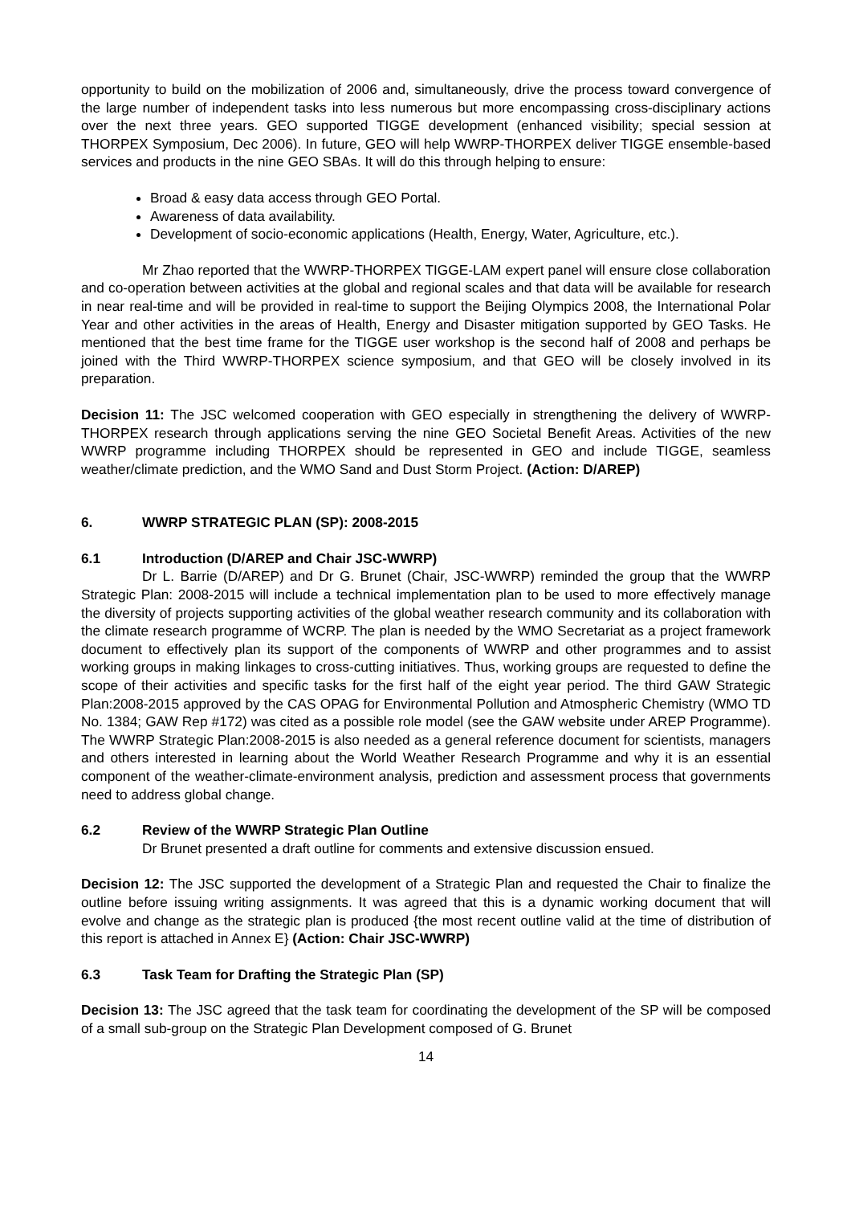opportunity to build on the mobilization of 2006 and, simultaneously, drive the process toward convergence of the large number of independent tasks into less numerous but more encompassing cross-disciplinary actions over the next three years. GEO supported TIGGE development (enhanced visibility; special session at THORPEX Symposium, Dec 2006). In future, GEO will help WWRP-THORPEX deliver TIGGE ensemble-based services and products in the nine GEO SBAs. It will do this through helping to ensure:
Broad & easy data access through GEO Portal.
Awareness of data availability.
Development of socio-economic applications (Health, Energy, Water, Agriculture, etc.).
Mr Zhao reported that the WWRP-THORPEX TIGGE-LAM expert panel will ensure close collaboration and co-operation between activities at the global and regional scales and that data will be available for research in near real-time and will be provided in real-time to support the Beijing Olympics 2008, the International Polar Year and other activities in the areas of Health, Energy and Disaster mitigation supported by GEO Tasks. He mentioned that the best time frame for the TIGGE user workshop is the second half of 2008 and perhaps be joined with the Third WWRP-THORPEX science symposium, and that GEO will be closely involved in its preparation.
Decision 11: The JSC welcomed cooperation with GEO especially in strengthening the delivery of WWRP-THORPEX research through applications serving the nine GEO Societal Benefit Areas. Activities of the new WWRP programme including THORPEX should be represented in GEO and include TIGGE, seamless weather/climate prediction, and the WMO Sand and Dust Storm Project. (Action: D/AREP)
6. WWRP STRATEGIC PLAN (SP): 2008-2015
6.1 Introduction (D/AREP and Chair JSC-WWRP)
Dr L. Barrie (D/AREP) and Dr G. Brunet (Chair, JSC-WWRP) reminded the group that the WWRP Strategic Plan: 2008-2015 will include a technical implementation plan to be used to more effectively manage the diversity of projects supporting activities of the global weather research community and its collaboration with the climate research programme of WCRP. The plan is needed by the WMO Secretariat as a project framework document to effectively plan its support of the components of WWRP and other programmes and to assist working groups in making linkages to cross-cutting initiatives. Thus, working groups are requested to define the scope of their activities and specific tasks for the first half of the eight year period. The third GAW Strategic Plan:2008-2015 approved by the CAS OPAG for Environmental Pollution and Atmospheric Chemistry (WMO TD No. 1384; GAW Rep #172) was cited as a possible role model (see the GAW website under AREP Programme). The WWRP Strategic Plan:2008-2015 is also needed as a general reference document for scientists, managers and others interested in learning about the World Weather Research Programme and why it is an essential component of the weather-climate-environment analysis, prediction and assessment process that governments need to address global change.
6.2 Review of the WWRP Strategic Plan Outline
Dr Brunet presented a draft outline for comments and extensive discussion ensued.
Decision 12: The JSC supported the development of a Strategic Plan and requested the Chair to finalize the outline before issuing writing assignments. It was agreed that this is a dynamic working document that will evolve and change as the strategic plan is produced {the most recent outline valid at the time of distribution of this report is attached in Annex E} (Action: Chair JSC-WWRP)
6.3 Task Team for Drafting the Strategic Plan (SP)
Decision 13: The JSC agreed that the task team for coordinating the development of the SP will be composed of a small sub-group on the Strategic Plan Development composed of G. Brunet
14